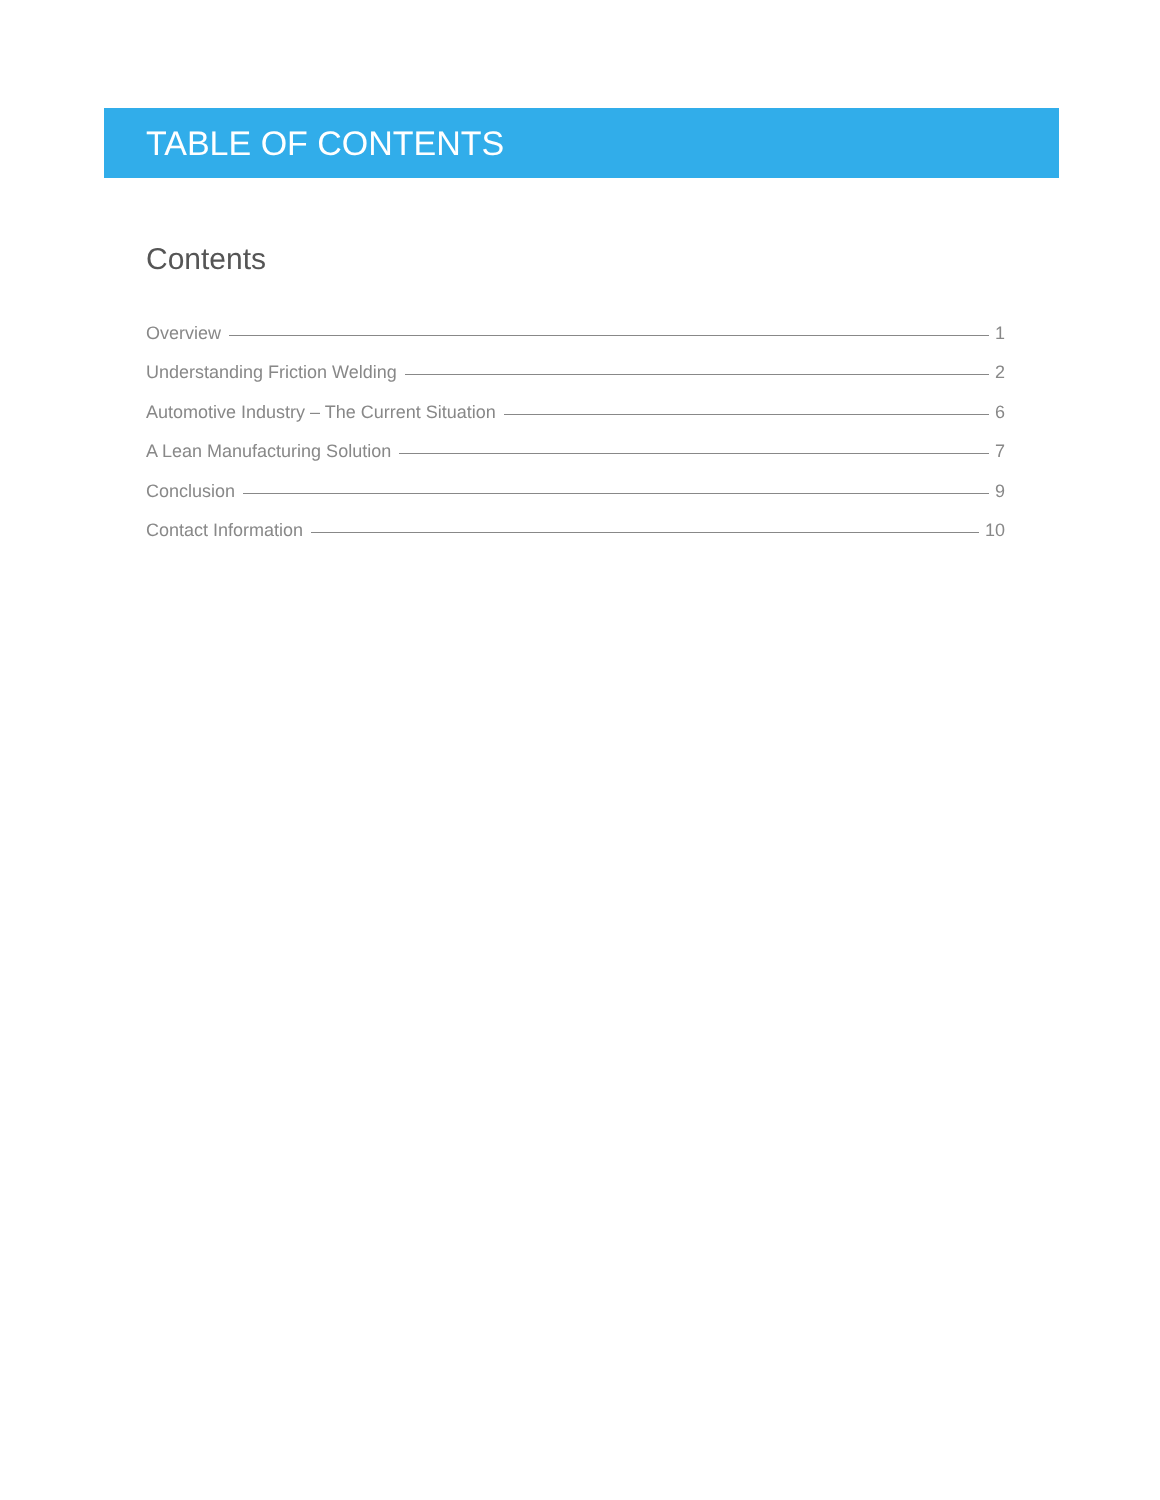TABLE OF CONTENTS
Contents
Overview 1
Understanding Friction Welding 2
Automotive Industry – The Current Situation 6
A Lean Manufacturing Solution 7
Conclusion 9
Contact Information 10